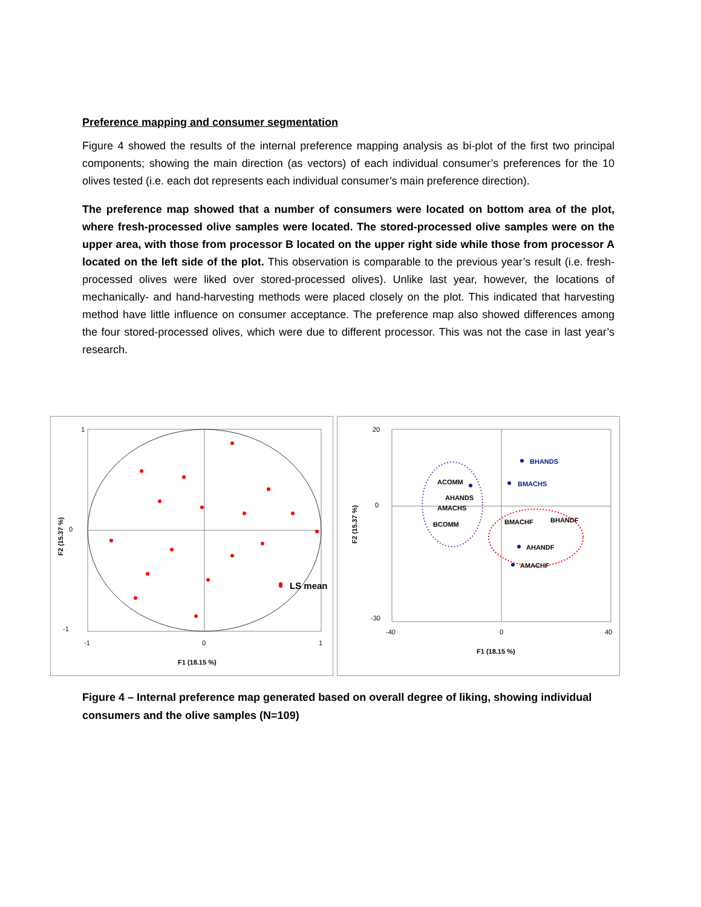Preference mapping and consumer segmentation
Figure 4 showed the results of the internal preference mapping analysis as bi-plot of the first two principal components; showing the main direction (as vectors) of each individual consumer’s preferences for the 10 olives tested (i.e. each dot represents each individual consumer’s main preference direction).
The preference map showed that a number of consumers were located on bottom area of the plot, where fresh-processed olive samples were located. The stored-processed olive samples were on the upper area, with those from processor B located on the upper right side while those from processor A located on the left side of the plot. This observation is comparable to the previous year’s result (i.e. fresh-processed olives were liked over stored-processed olives). Unlike last year, however, the locations of mechanically- and hand-harvesting methods were placed closely on the plot. This indicated that harvesting method have little influence on consumer acceptance. The preference map also showed differences among the four stored-processed olives, which were due to different processor. This was not the case in last year’s research.
LS mean
1
0
-1
-1
0
1
F1 (18.15 %)
F2 (15.37 %)
BHANDS
BMACHS
ACOMM
AHANDS
AMACHS
BCOMM
AHANDF
AMACHF
BMACHF
BHANDF
20
0
-30
-40
0
40
F1 (18.15 %)
F2 (15.37 %)
Figure 4 – Internal preference map generated based on overall degree of liking, showing individual consumers and the olive samples (N=109)